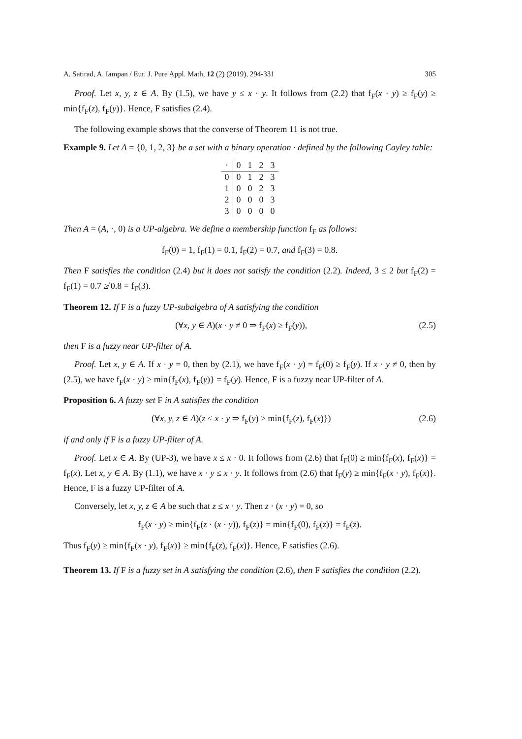A. Satirad, A. Iampan / Eur. J. Pure Appl. Math, 12 (2) (2019), 294-331 305
Proof. Let x, y, z ∈ A. By (1.5), we have y ≤ x · y. It follows from (2.2) that f<sub>F</sub>(x · y) ≥ f<sub>F</sub>(y) ≥ min{f<sub>F</sub>(z), f<sub>F</sub>(y)}. Hence, F satisfies (2.4).
The following example shows that the converse of Theorem 11 is not true.
Example 9. Let A = {0, 1, 2, 3} be a set with a binary operation · defined by the following Cayley table:
| · | 0 | 1 | 2 | 3 |
| --- | --- | --- | --- | --- |
| 0 | 0 | 1 | 2 | 3 |
| 1 | 0 | 0 | 2 | 3 |
| 2 | 0 | 0 | 0 | 3 |
| 3 | 0 | 0 | 0 | 0 |
Then A = (A, ·, 0) is a UP-algebra. We define a membership function f<sub>F</sub> as follows:
f<sub>F</sub>(0) = 1, f<sub>F</sub>(1) = 0.1, f<sub>F</sub>(2) = 0.7, and f<sub>F</sub>(3) = 0.8.
Then F satisfies the condition (2.4) but it does not satisfy the condition (2.2). Indeed, 3 ≤ 2 but f<sub>F</sub>(2) = f<sub>F</sub>(1) = 0.7 ≱ 0.8 = f<sub>F</sub>(3).
Theorem 12. If F is a fuzzy UP-subalgebra of A satisfying the condition
(∀x, y ∈ A)(x · y ≠ 0 ⇒ f<sub>F</sub>(x) ≥ f<sub>F</sub>(y)), (2.5)
then F is a fuzzy near UP-filter of A.
Proof. Let x, y ∈ A. If x · y = 0, then by (2.1), we have f<sub>F</sub>(x · y) = f<sub>F</sub>(0) ≥ f<sub>F</sub>(y). If x · y ≠ 0, then by (2.5), we have f<sub>F</sub>(x · y) ≥ min{f<sub>F</sub>(x), f<sub>F</sub>(y)} = f<sub>F</sub>(y). Hence, F is a fuzzy near UP-filter of A.
Proposition 6. A fuzzy set F in A satisfies the condition
(∀x, y, z ∈ A)(z ≤ x · y ⇒ f<sub>F</sub>(y) ≥ min{f<sub>F</sub>(z), f<sub>F</sub>(x)}) (2.6)
if and only if F is a fuzzy UP-filter of A.
Proof. Let x ∈ A. By (UP-3), we have x ≤ x · 0. It follows from (2.6) that f<sub>F</sub>(0) ≥ min{f<sub>F</sub>(x), f<sub>F</sub>(x)} = f<sub>F</sub>(x). Let x, y ∈ A. By (1.1), we have x · y ≤ x · y. It follows from (2.6) that f<sub>F</sub>(y) ≥ min{f<sub>F</sub>(x · y), f<sub>F</sub>(x)}. Hence, F is a fuzzy UP-filter of A.
Conversely, let x, y, z ∈ A be such that z ≤ x · y. Then z · (x · y) = 0, so
f<sub>F</sub>(x · y) ≥ min{f<sub>F</sub>(z · (x · y)), f<sub>F</sub>(z)} = min{f<sub>F</sub>(0), f<sub>F</sub>(z)} = f<sub>F</sub>(z).
Thus f<sub>F</sub>(y) ≥ min{f<sub>F</sub>(x · y), f<sub>F</sub>(x)} ≥ min{f<sub>F</sub>(z), f<sub>F</sub>(x)}. Hence, F satisfies (2.6).
Theorem 13. If F is a fuzzy set in A satisfying the condition (2.6), then F satisfies the condition (2.2).